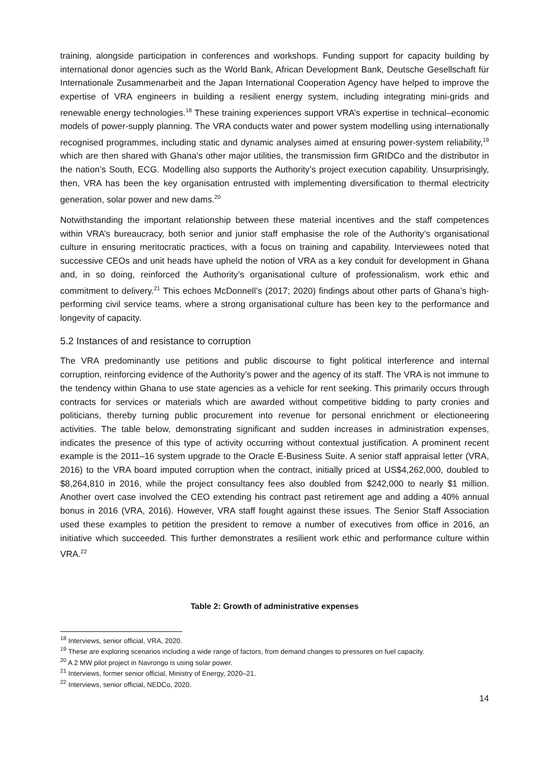training, alongside participation in conferences and workshops. Funding support for capacity building by international donor agencies such as the World Bank, African Development Bank, Deutsche Gesellschaft für Internationale Zusammenarbeit and the Japan International Cooperation Agency have helped to improve the expertise of VRA engineers in building a resilient energy system, including integrating mini-grids and renewable energy technologies.<sup>18</sup> These training experiences support VRA’s expertise in technical–economic models of power-supply planning. The VRA conducts water and power system modelling using internationally recognised programmes, including static and dynamic analyses aimed at ensuring power-system reliability,<sup>19</sup> which are then shared with Ghana’s other major utilities, the transmission firm GRIDCo and the distributor in the nation’s South, ECG. Modelling also supports the Authority’s project execution capability. Unsurprisingly, then, VRA has been the key organisation entrusted with implementing diversification to thermal electricity generation, solar power and new dams.<sup>20</sup>
Notwithstanding the important relationship between these material incentives and the staff competences within VRA’s bureaucracy, both senior and junior staff emphasise the role of the Authority’s organisational culture in ensuring meritocratic practices, with a focus on training and capability. Interviewees noted that successive CEOs and unit heads have upheld the notion of VRA as a key conduit for development in Ghana and, in so doing, reinforced the Authority’s organisational culture of professionalism, work ethic and commitment to delivery.<sup>21</sup> This echoes McDonnell’s (2017; 2020) findings about other parts of Ghana’s high-performing civil service teams, where a strong organisational culture has been key to the performance and longevity of capacity.
5.2 Instances of and resistance to corruption
The VRA predominantly use petitions and public discourse to fight political interference and internal corruption, reinforcing evidence of the Authority’s power and the agency of its staff. The VRA is not immune to the tendency within Ghana to use state agencies as a vehicle for rent seeking. This primarily occurs through contracts for services or materials which are awarded without competitive bidding to party cronies and politicians, thereby turning public procurement into revenue for personal enrichment or electioneering activities. The table below, demonstrating significant and sudden increases in administration expenses, indicates the presence of this type of activity occurring without contextual justification. A prominent recent example is the 2011–16 system upgrade to the Oracle E-Business Suite. A senior staff appraisal letter (VRA, 2016) to the VRA board imputed corruption when the contract, initially priced at US$4,262,000, doubled to $8,264,810 in 2016, while the project consultancy fees also doubled from $242,000 to nearly $1 million. Another overt case involved the CEO extending his contract past retirement age and adding a 40% annual bonus in 2016 (VRA, 2016). However, VRA staff fought against these issues. The Senior Staff Association used these examples to petition the president to remove a number of executives from office in 2016, an initiative which succeeded. This further demonstrates a resilient work ethic and performance culture within VRA.<sup>22</sup>
Table 2: Growth of administrative expenses
<sup>18</sup> Interviews, senior official, VRA, 2020.
<sup>19</sup> These are exploring scenarios including a wide range of factors, from demand changes to pressures on fuel capacity.
<sup>20</sup> A 2 MW pilot project in Navrongo is using solar power.
<sup>21</sup> Interviews, former senior official, Ministry of Energy, 2020–21.
<sup>22</sup> Interviews, senior official, NEDCo, 2020.
14